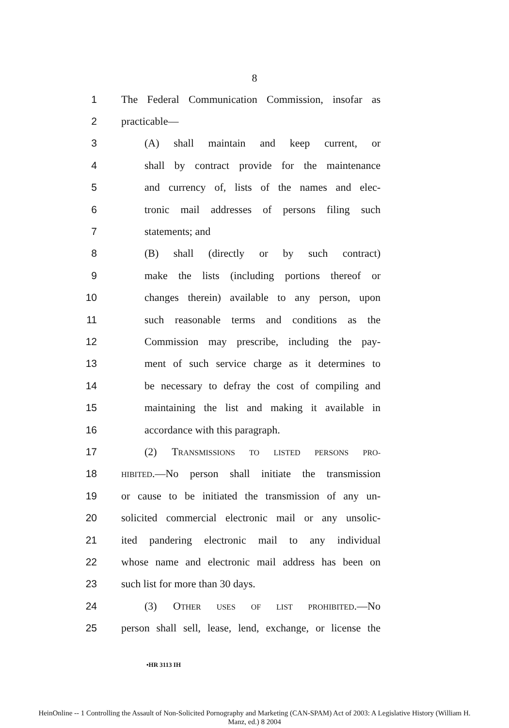8
1 The Federal Communication Commission, insofar as
2 practicable—
3 (A) shall maintain and keep current, or
4 shall by contract provide for the maintenance
5 and currency of, lists of the names and elec-
6 tronic mail addresses of persons filing such
7 statements; and
8 (B) shall (directly or by such contract)
9 make the lists (including portions thereof or
10 changes therein) available to any person, upon
11 such reasonable terms and conditions as the
12 Commission may prescribe, including the pay-
13 ment of such service charge as it determines to
14 be necessary to defray the cost of compiling and
15 maintaining the list and making it available in
16 accordance with this paragraph.
17 (2) TRANSMISSIONS TO LISTED PERSONS PRO-
18 HIBITED.—No person shall initiate the transmission
19 or cause to be initiated the transmission of any un-
20 solicited commercial electronic mail or any unsolic-
21 ited pandering electronic mail to any individual
22 whose name and electronic mail address has been on
23 such list for more than 30 days.
24 (3) OTHER USES OF LIST PROHIBITED.—No
25 person shall sell, lease, lend, exchange, or license the
•HR 3113 IH
HeinOnline -- 1 Controlling the Assault of Non-Solicited Pornography and Marketing (CAN-SPAM) Act of 2003: A Legislative History (William H.
Manz, ed.) 8 2004